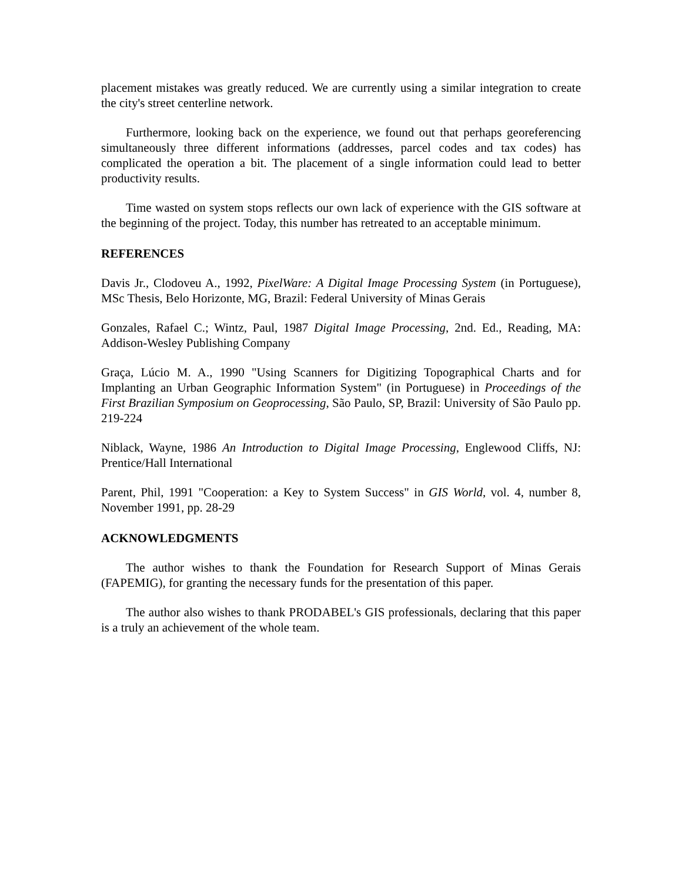placement mistakes was greatly reduced. We are currently using a similar integration to create the city's street centerline network.
Furthermore, looking back on the experience, we found out that perhaps georeferencing simultaneously three different informations (addresses, parcel codes and tax codes) has complicated the operation a bit. The placement of a single information could lead to better productivity results.
Time wasted on system stops reflects our own lack of experience with the GIS software at the beginning of the project. Today, this number has retreated to an acceptable minimum.
REFERENCES
Davis Jr., Clodoveu A., 1992, PixelWare: A Digital Image Processing System (in Portuguese), MSc Thesis, Belo Horizonte, MG, Brazil: Federal University of Minas Gerais
Gonzales, Rafael C.; Wintz, Paul, 1987 Digital Image Processing, 2nd. Ed., Reading, MA: Addison-Wesley Publishing Company
Graça, Lúcio M. A., 1990 "Using Scanners for Digitizing Topographical Charts and for Implanting an Urban Geographic Information System" (in Portuguese) in Proceedings of the First Brazilian Symposium on Geoprocessing, São Paulo, SP, Brazil: University of São Paulo pp. 219-224
Niblack, Wayne, 1986 An Introduction to Digital Image Processing, Englewood Cliffs, NJ: Prentice/Hall International
Parent, Phil, 1991 "Cooperation: a Key to System Success" in GIS World, vol. 4, number 8, November 1991, pp. 28-29
ACKNOWLEDGMENTS
The author wishes to thank the Foundation for Research Support of Minas Gerais (FAPEMIG), for granting the necessary funds for the presentation of this paper.
The author also wishes to thank PRODABEL's GIS professionals, declaring that this paper is a truly an achievement of the whole team.